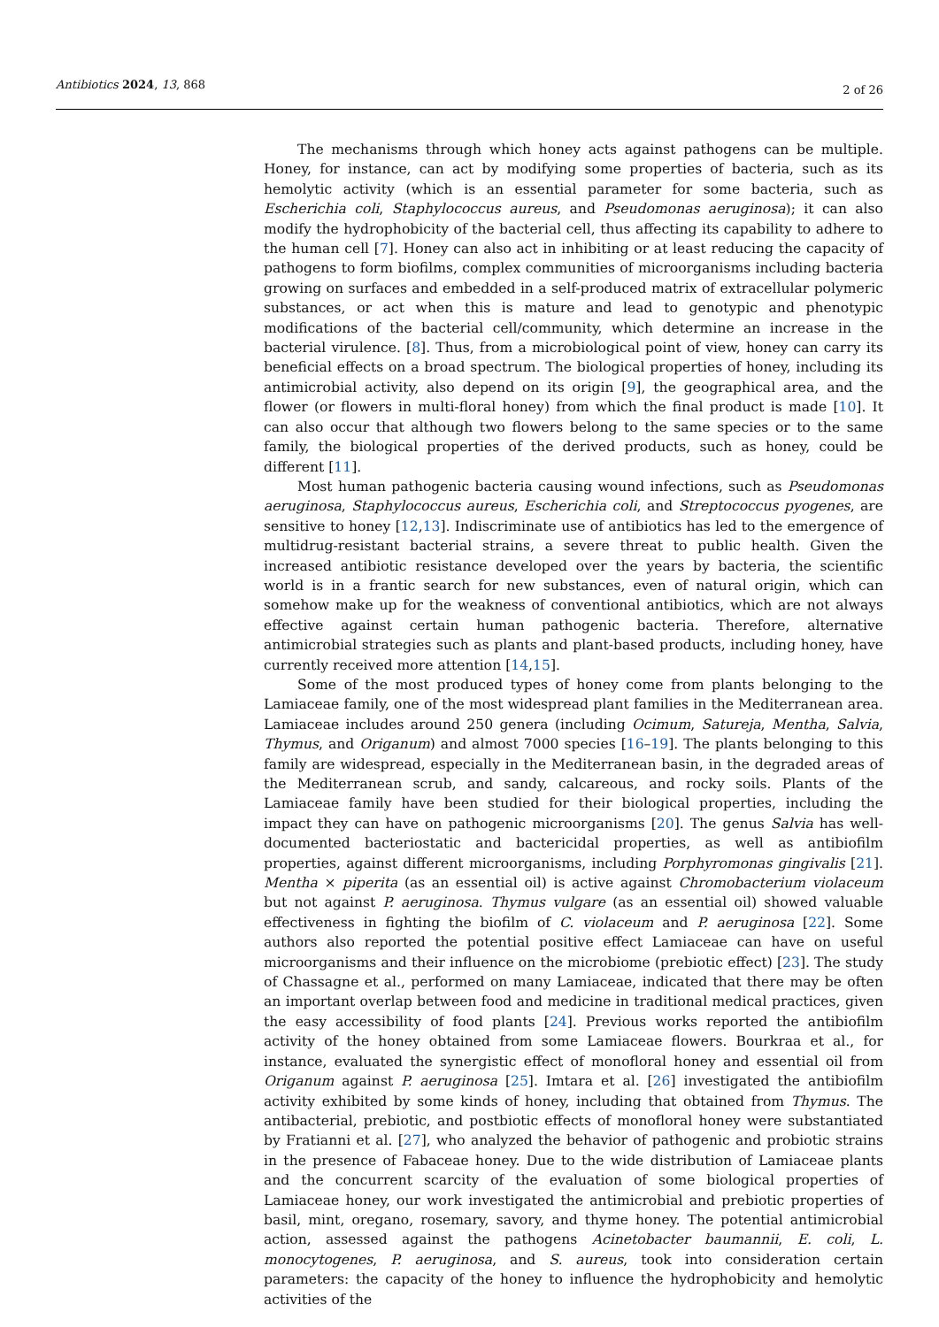Antibiotics 2024, 13, 868 2 of 26
The mechanisms through which honey acts against pathogens can be multiple. Honey, for instance, can act by modifying some properties of bacteria, such as its hemolytic activity (which is an essential parameter for some bacteria, such as Escherichia coli, Staphylococcus aureus, and Pseudomonas aeruginosa); it can also modify the hydrophobicity of the bacterial cell, thus affecting its capability to adhere to the human cell [7]. Honey can also act in inhibiting or at least reducing the capacity of pathogens to form biofilms, complex communities of microorganisms including bacteria growing on surfaces and embedded in a self-produced matrix of extracellular polymeric substances, or act when this is mature and lead to genotypic and phenotypic modifications of the bacterial cell/community, which determine an increase in the bacterial virulence. [8]. Thus, from a microbiological point of view, honey can carry its beneficial effects on a broad spectrum. The biological properties of honey, including its antimicrobial activity, also depend on its origin [9], the geographical area, and the flower (or flowers in multi-floral honey) from which the final product is made [10]. It can also occur that although two flowers belong to the same species or to the same family, the biological properties of the derived products, such as honey, could be different [11].
Most human pathogenic bacteria causing wound infections, such as Pseudomonas aeruginosa, Staphylococcus aureus, Escherichia coli, and Streptococcus pyogenes, are sensitive to honey [12,13]. Indiscriminate use of antibiotics has led to the emergence of multidrug-resistant bacterial strains, a severe threat to public health. Given the increased antibiotic resistance developed over the years by bacteria, the scientific world is in a frantic search for new substances, even of natural origin, which can somehow make up for the weakness of conventional antibiotics, which are not always effective against certain human pathogenic bacteria. Therefore, alternative antimicrobial strategies such as plants and plant-based products, including honey, have currently received more attention [14,15].
Some of the most produced types of honey come from plants belonging to the Lamiaceae family, one of the most widespread plant families in the Mediterranean area. Lamiaceae includes around 250 genera (including Ocimum, Satureja, Mentha, Salvia, Thymus, and Origanum) and almost 7000 species [16–19]. The plants belonging to this family are widespread, especially in the Mediterranean basin, in the degraded areas of the Mediterranean scrub, and sandy, calcareous, and rocky soils. Plants of the Lamiaceae family have been studied for their biological properties, including the impact they can have on pathogenic microorganisms [20]. The genus Salvia has well-documented bacteriostatic and bactericidal properties, as well as antibiofilm properties, against different microorganisms, including Porphyromonas gingivalis [21]. Mentha × piperita (as an essential oil) is active against Chromobacterium violaceum but not against P. aeruginosa. Thymus vulgare (as an essential oil) showed valuable effectiveness in fighting the biofilm of C. violaceum and P. aeruginosa [22]. Some authors also reported the potential positive effect Lamiaceae can have on useful microorganisms and their influence on the microbiome (prebiotic effect) [23]. The study of Chassagne et al., performed on many Lamiaceae, indicated that there may be often an important overlap between food and medicine in traditional medical practices, given the easy accessibility of food plants [24]. Previous works reported the antibiofilm activity of the honey obtained from some Lamiaceae flowers. Bourkraa et al., for instance, evaluated the synergistic effect of monofloral honey and essential oil from Origanum against P. aeruginosa [25]. Imtara et al. [26] investigated the antibiofilm activity exhibited by some kinds of honey, including that obtained from Thymus. The antibacterial, prebiotic, and postbiotic effects of monofloral honey were substantiated by Fratianni et al. [27], who analyzed the behavior of pathogenic and probiotic strains in the presence of Fabaceae honey. Due to the wide distribution of Lamiaceae plants and the concurrent scarcity of the evaluation of some biological properties of Lamiaceae honey, our work investigated the antimicrobial and prebiotic properties of basil, mint, oregano, rosemary, savory, and thyme honey. The potential antimicrobial action, assessed against the pathogens Acinetobacter baumannii, E. coli, L. monocytogenes, P. aeruginosa, and S. aureus, took into consideration certain parameters: the capacity of the honey to influence the hydrophobicity and hemolytic activities of the